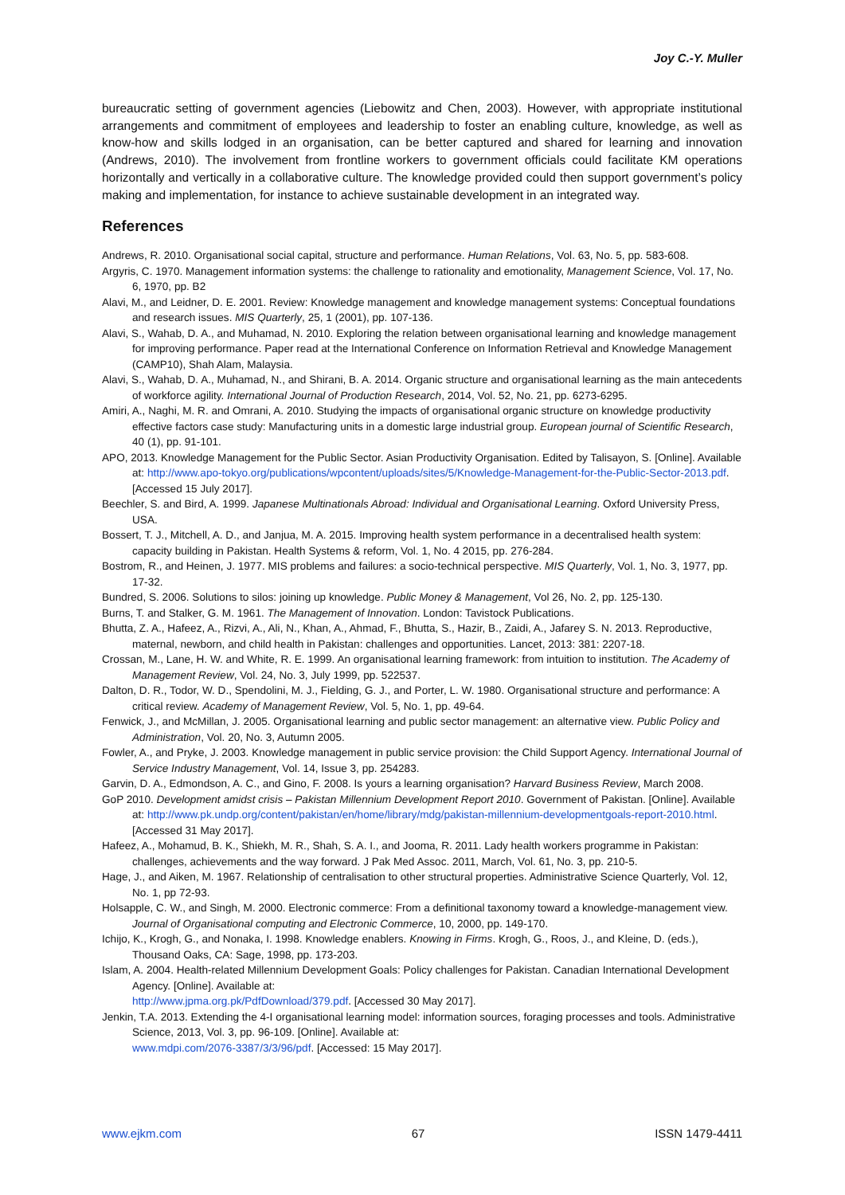Joy C.-Y. Muller
bureaucratic setting of government agencies (Liebowitz and Chen, 2003). However, with appropriate institutional arrangements and commitment of employees and leadership to foster an enabling culture, knowledge, as well as know-how and skills lodged in an organisation, can be better captured and shared for learning and innovation (Andrews, 2010). The involvement from frontline workers to government officials could facilitate KM operations horizontally and vertically in a collaborative culture. The knowledge provided could then support government’s policy making and implementation, for instance to achieve sustainable development in an integrated way.
References
Andrews, R. 2010. Organisational social capital, structure and performance. Human Relations, Vol. 63, No. 5, pp. 583-608.
Argyris, C. 1970. Management information systems: the challenge to rationality and emotionality, Management Science, Vol. 17, No. 6, 1970, pp. B2
Alavi, M., and Leidner, D. E. 2001. Review: Knowledge management and knowledge management systems: Conceptual foundations and research issues. MIS Quarterly, 25, 1 (2001), pp. 107-136.
Alavi, S., Wahab, D. A., and Muhamad, N. 2010. Exploring the relation between organisational learning and knowledge management for improving performance. Paper read at the International Conference on Information Retrieval and Knowledge Management (CAMP10), Shah Alam, Malaysia.
Alavi, S., Wahab, D. A., Muhamad, N., and Shirani, B. A. 2014. Organic structure and organisational learning as the main antecedents of workforce agility. International Journal of Production Research, 2014, Vol. 52, No. 21, pp. 6273-6295.
Amiri, A., Naghi, M. R. and Omrani, A. 2010. Studying the impacts of organisational organic structure on knowledge productivity effective factors case study: Manufacturing units in a domestic large industrial group. European journal of Scientific Research, 40 (1), pp. 91-101.
APO, 2013. Knowledge Management for the Public Sector. Asian Productivity Organisation. Edited by Talisayon, S. [Online]. Available at: http://www.apo-tokyo.org/publications/wpcontent/uploads/sites/5/Knowledge-Management-for-the-Public-Sector-2013.pdf. [Accessed 15 July 2017].
Beechler, S. and Bird, A. 1999. Japanese Multinationals Abroad: Individual and Organisational Learning. Oxford University Press, USA.
Bossert, T. J., Mitchell, A. D., and Janjua, M. A. 2015. Improving health system performance in a decentralised health system: capacity building in Pakistan. Health Systems & reform, Vol. 1, No. 4 2015, pp. 276-284.
Bostrom, R., and Heinen, J. 1977. MIS problems and failures: a socio-technical perspective. MIS Quarterly, Vol. 1, No. 3, 1977, pp. 17-32.
Bundred, S. 2006. Solutions to silos: joining up knowledge. Public Money & Management, Vol 26, No. 2, pp. 125-130.
Burns, T. and Stalker, G. M. 1961. The Management of Innovation. London: Tavistock Publications.
Bhutta, Z. A., Hafeez, A., Rizvi, A., Ali, N., Khan, A., Ahmad, F., Bhutta, S., Hazir, B., Zaidi, A., Jafarey S. N. 2013. Reproductive, maternal, newborn, and child health in Pakistan: challenges and opportunities. Lancet, 2013: 381: 2207-18.
Crossan, M., Lane, H. W. and White, R. E. 1999. An organisational learning framework: from intuition to institution. The Academy of Management Review, Vol. 24, No. 3, July 1999, pp. 522537.
Dalton, D. R., Todor, W. D., Spendolini, M. J., Fielding, G. J., and Porter, L. W. 1980. Organisational structure and performance: A critical review. Academy of Management Review, Vol. 5, No. 1, pp. 49-64.
Fenwick, J., and McMillan, J. 2005. Organisational learning and public sector management: an alternative view. Public Policy and Administration, Vol. 20, No. 3, Autumn 2005.
Fowler, A., and Pryke, J. 2003. Knowledge management in public service provision: the Child Support Agency. International Journal of Service Industry Management, Vol. 14, Issue 3, pp. 254283.
Garvin, D. A., Edmondson, A. C., and Gino, F. 2008. Is yours a learning organisation? Harvard Business Review, March 2008.
GoP 2010. Development amidst crisis – Pakistan Millennium Development Report 2010. Government of Pakistan. [Online]. Available at: http://www.pk.undp.org/content/pakistan/en/home/library/mdg/pakistan-millennium-developmentgoals-report-2010.html. [Accessed 31 May 2017].
Hafeez, A., Mohamud, B. K., Shiekh, M. R., Shah, S. A. I., and Jooma, R. 2011. Lady health workers programme in Pakistan: challenges, achievements and the way forward. J Pak Med Assoc. 2011, March, Vol. 61, No. 3, pp. 210-5.
Hage, J., and Aiken, M. 1967. Relationship of centralisation to other structural properties. Administrative Science Quarterly, Vol. 12, No. 1, pp 72-93.
Holsapple, C. W., and Singh, M. 2000. Electronic commerce: From a definitional taxonomy toward a knowledge-management view. Journal of Organisational computing and Electronic Commerce, 10, 2000, pp. 149-170.
Ichijo, K., Krogh, G., and Nonaka, I. 1998. Knowledge enablers. Knowing in Firms. Krogh, G., Roos, J., and Kleine, D. (eds.), Thousand Oaks, CA: Sage, 1998, pp. 173-203.
Islam, A. 2004. Health-related Millennium Development Goals: Policy challenges for Pakistan. Canadian International Development Agency. [Online]. Available at:
http://www.jpma.org.pk/PdfDownload/379.pdf. [Accessed 30 May 2017].
Jenkin, T.A. 2013. Extending the 4-I organisational learning model: information sources, foraging processes and tools. Administrative Science, 2013, Vol. 3, pp. 96-109. [Online]. Available at:
www.mdpi.com/2076-3387/3/3/96/pdf. [Accessed: 15 May 2017].
www.ejkm.com 67 ISSN 1479-4411